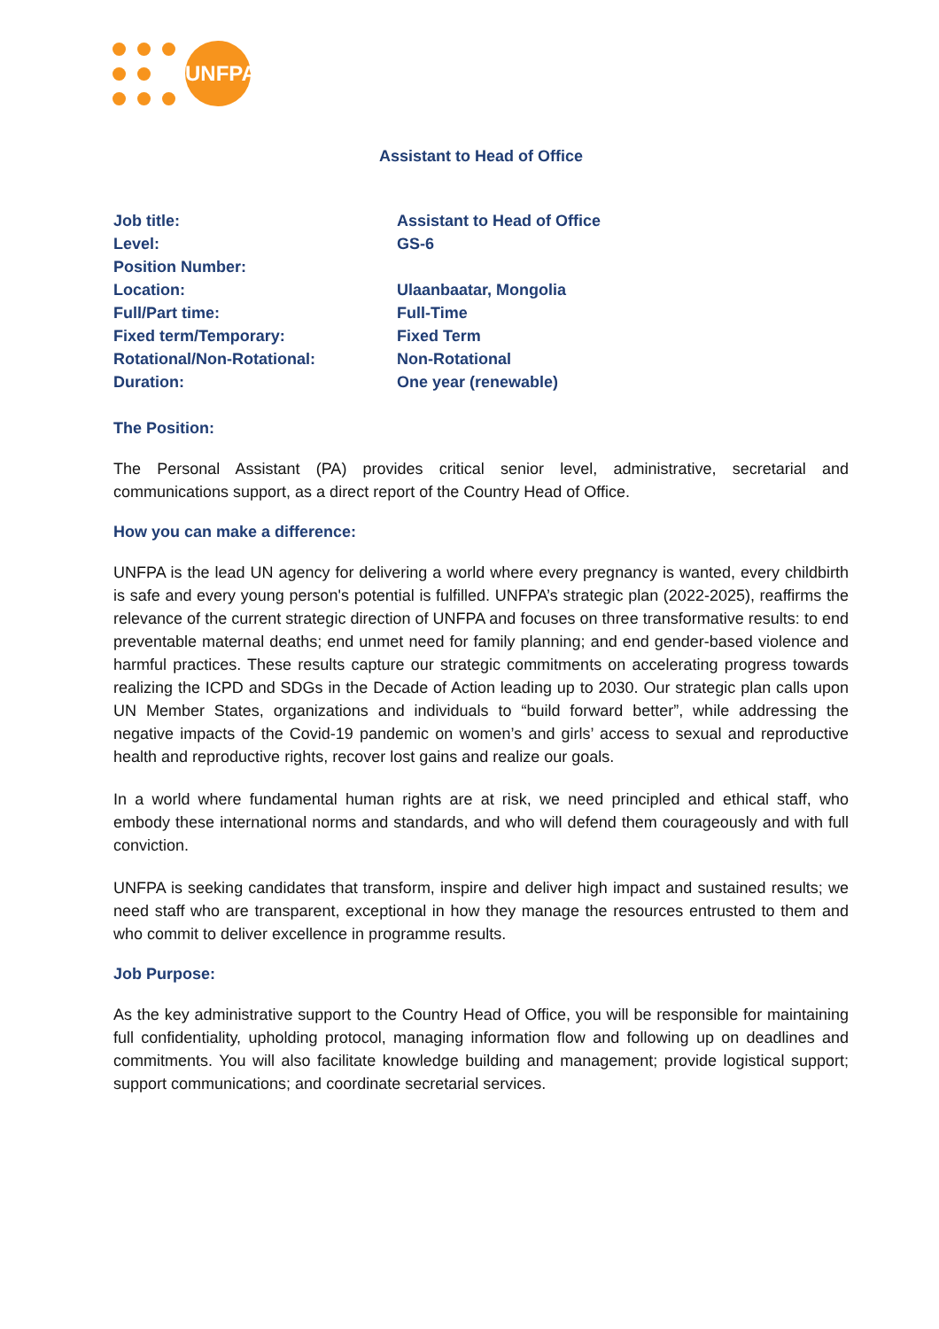UNFPA
Assistant to Head of Office
| Job title: | Assistant to Head of Office |
| Level: | GS-6 |
| Position Number: | |
| Location: | Ulaanbaatar, Mongolia |
| Full/Part time: | Full-Time |
| Fixed term/Temporary: | Fixed Term |
| Rotational/Non-Rotational: | Non-Rotational |
| Duration: | One year (renewable) |
The Position:
The Personal Assistant (PA) provides critical senior level, administrative, secretarial and communications support, as a direct report of the Country Head of Office.
How you can make a difference:
UNFPA is the lead UN agency for delivering a world where every pregnancy is wanted, every childbirth is safe and every young person's potential is fulfilled. UNFPA’s strategic plan (2022-2025), reaffirms the relevance of the current strategic direction of UNFPA and focuses on three transformative results: to end preventable maternal deaths; end unmet need for family planning; and end gender-based violence and harmful practices. These results capture our strategic commitments on accelerating progress towards realizing the ICPD and SDGs in the Decade of Action leading up to 2030. Our strategic plan calls upon UN Member States, organizations and individuals to “build forward better”, while addressing the negative impacts of the Covid-19 pandemic on women’s and girls’ access to sexual and reproductive health and reproductive rights, recover lost gains and realize our goals.
In a world where fundamental human rights are at risk, we need principled and ethical staff, who embody these international norms and standards, and who will defend them courageously and with full conviction.
UNFPA is seeking candidates that transform, inspire and deliver high impact and sustained results; we need staff who are transparent, exceptional in how they manage the resources entrusted to them and who commit to deliver excellence in programme results.
Job Purpose:
As the key administrative support to the Country Head of Office, you will be responsible for maintaining full confidentiality, upholding protocol, managing information flow and following up on deadlines and commitments. You will also facilitate knowledge building and management; provide logistical support; support communications; and coordinate secretarial services.